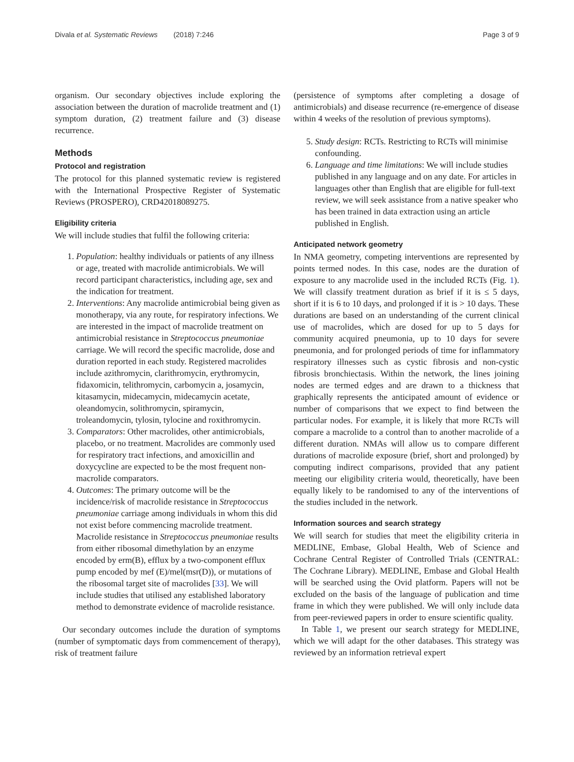Divala et al. Systematic Reviews (2018) 7:246 Page 3 of 9
organism. Our secondary objectives include exploring the association between the duration of macrolide treatment and (1) symptom duration, (2) treatment failure and (3) disease recurrence.
Methods
Protocol and registration
The protocol for this planned systematic review is registered with the International Prospective Register of Systematic Reviews (PROSPERO), CRD42018089275.
Eligibility criteria
We will include studies that fulfil the following criteria:
1. Population: healthy individuals or patients of any illness or age, treated with macrolide antimicrobials. We will record participant characteristics, including age, sex and the indication for treatment.
2. Interventions: Any macrolide antimicrobial being given as monotherapy, via any route, for respiratory infections. We are interested in the impact of macrolide treatment on antimicrobial resistance in Streptococcus pneumoniae carriage. We will record the specific macrolide, dose and duration reported in each study. Registered macrolides include azithromycin, clarithromycin, erythromycin, fidaxomicin, telithromycin, carbomycin a, josamycin, kitasamycin, midecamycin, midecamycin acetate, oleandomycin, solithromycin, spiramycin, troleandomycin, tylosin, tylocine and roxithromycin.
3. Comparators: Other macrolides, other antimicrobials, placebo, or no treatment. Macrolides are commonly used for respiratory tract infections, and amoxicillin and doxycycline are expected to be the most frequent non-macrolide comparators.
4. Outcomes: The primary outcome will be the incidence/risk of macrolide resistance in Streptococcus pneumoniae carriage among individuals in whom this did not exist before commencing macrolide treatment. Macrolide resistance in Streptococcus pneumoniae results from either ribosomal dimethylation by an enzyme encoded by erm(B), efflux by a two-component efflux pump encoded by mef (E)/mel(msr(D)), or mutations of the ribosomal target site of macrolides [33]. We will include studies that utilised any established laboratory method to demonstrate evidence of macrolide resistance.
Our secondary outcomes include the duration of symptoms (number of symptomatic days from commencement of therapy), risk of treatment failure
(persistence of symptoms after completing a dosage of antimicrobials) and disease recurrence (re-emergence of disease within 4 weeks of the resolution of previous symptoms).
5. Study design: RCTs. Restricting to RCTs will minimise confounding.
6. Language and time limitations: We will include studies published in any language and on any date. For articles in languages other than English that are eligible for full-text review, we will seek assistance from a native speaker who has been trained in data extraction using an article published in English.
Anticipated network geometry
In NMA geometry, competing interventions are represented by points termed nodes. In this case, nodes are the duration of exposure to any macrolide used in the included RCTs (Fig. 1). We will classify treatment duration as brief if it is ≤ 5 days, short if it is 6 to 10 days, and prolonged if it is > 10 days. These durations are based on an understanding of the current clinical use of macrolides, which are dosed for up to 5 days for community acquired pneumonia, up to 10 days for severe pneumonia, and for prolonged periods of time for inflammatory respiratory illnesses such as cystic fibrosis and non-cystic fibrosis bronchiectasis. Within the network, the lines joining nodes are termed edges and are drawn to a thickness that graphically represents the anticipated amount of evidence or number of comparisons that we expect to find between the particular nodes. For example, it is likely that more RCTs will compare a macrolide to a control than to another macrolide of a different duration. NMAs will allow us to compare different durations of macrolide exposure (brief, short and prolonged) by computing indirect comparisons, provided that any patient meeting our eligibility criteria would, theoretically, have been equally likely to be randomised to any of the interventions of the studies included in the network.
Information sources and search strategy
We will search for studies that meet the eligibility criteria in MEDLINE, Embase, Global Health, Web of Science and Cochrane Central Register of Controlled Trials (CENTRAL: The Cochrane Library). MEDLINE, Embase and Global Health will be searched using the Ovid platform. Papers will not be excluded on the basis of the language of publication and time frame in which they were published. We will only include data from peer-reviewed papers in order to ensure scientific quality.
In Table 1, we present our search strategy for MEDLINE, which we will adapt for the other databases. This strategy was reviewed by an information retrieval expert